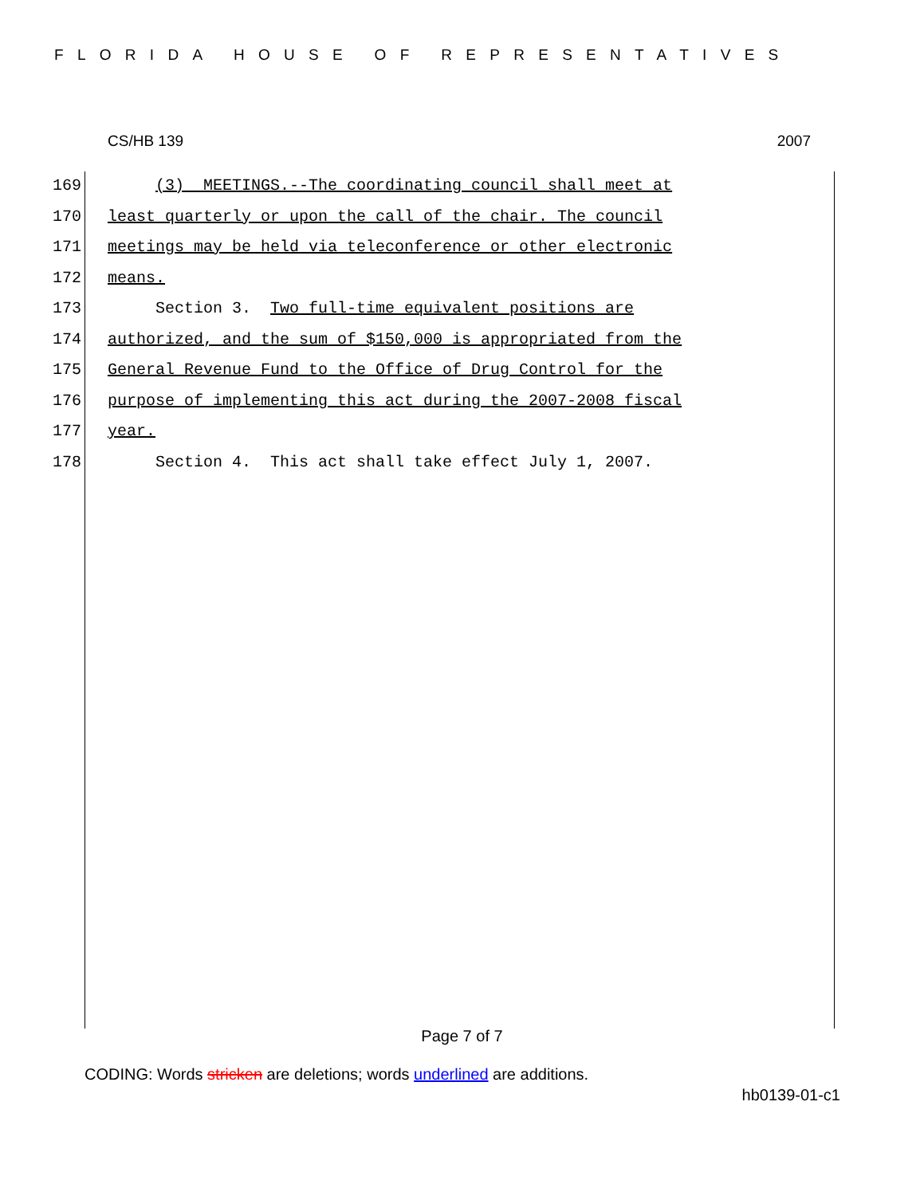FLORIDA HOUSE OF REPRESENTATIVES
CS/HB 139 2007
169 (3) MEETINGS.--The coordinating council shall meet at
170 least quarterly or upon the call of the chair. The council
171 meetings may be held via teleconference or other electronic
172 means.
173 Section 3. Two full-time equivalent positions are
174 authorized, and the sum of $150,000 is appropriated from the
175 General Revenue Fund to the Office of Drug Control for the
176 purpose of implementing this act during the 2007-2008 fiscal
177 year.
178 Section 4. This act shall take effect July 1, 2007.
Page 7 of 7
CODING: Words stricken are deletions; words underlined are additions.
hb0139-01-c1